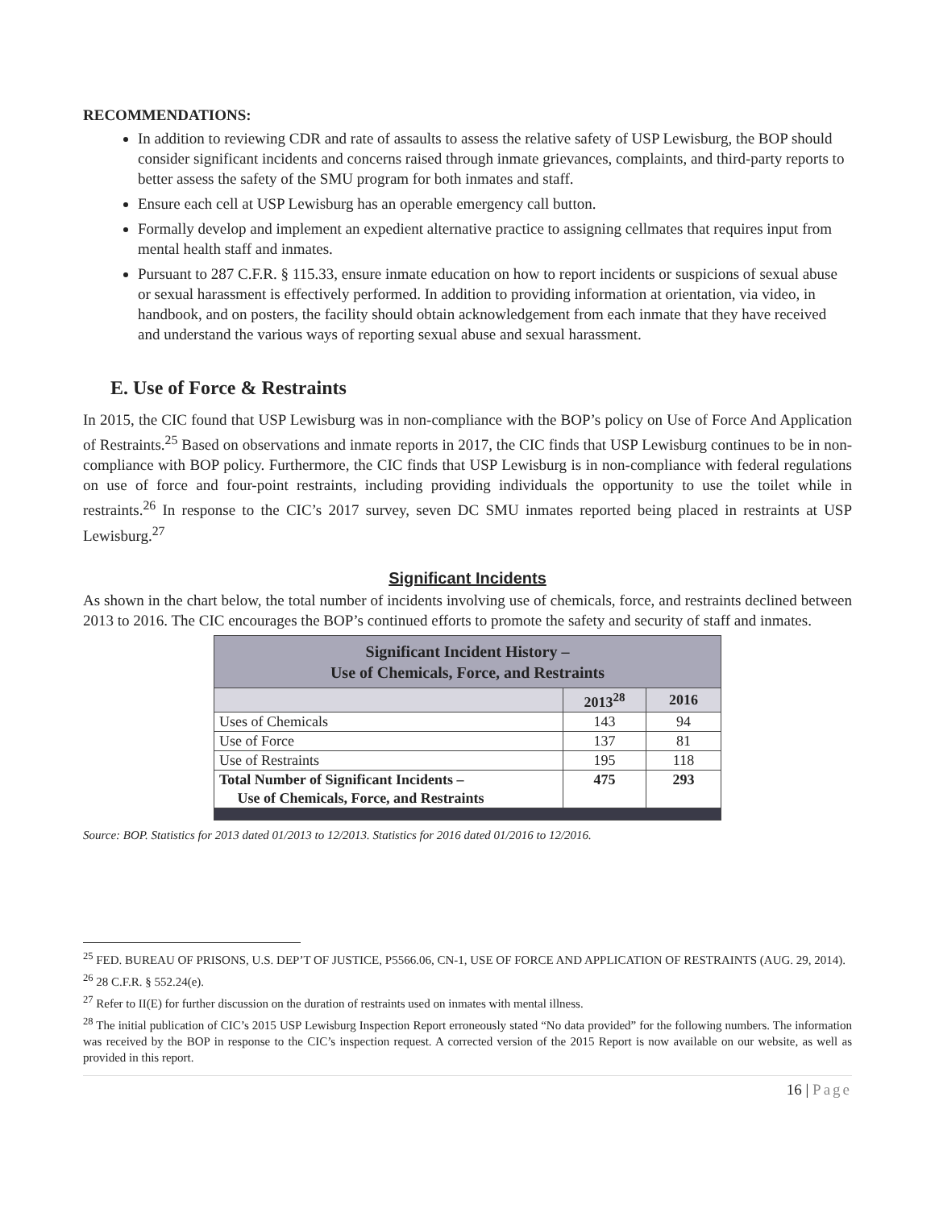RECOMMENDATIONS:
In addition to reviewing CDR and rate of assaults to assess the relative safety of USP Lewisburg, the BOP should consider significant incidents and concerns raised through inmate grievances, complaints, and third-party reports to better assess the safety of the SMU program for both inmates and staff.
Ensure each cell at USP Lewisburg has an operable emergency call button.
Formally develop and implement an expedient alternative practice to assigning cellmates that requires input from mental health staff and inmates.
Pursuant to 287 C.F.R. § 115.33, ensure inmate education on how to report incidents or suspicions of sexual abuse or sexual harassment is effectively performed. In addition to providing information at orientation, via video, in handbook, and on posters, the facility should obtain acknowledgement from each inmate that they have received and understand the various ways of reporting sexual abuse and sexual harassment.
E. Use of Force & Restraints
In 2015, the CIC found that USP Lewisburg was in non-compliance with the BOP’s policy on Use of Force And Application of Restraints.<sup>25</sup> Based on observations and inmate reports in 2017, the CIC finds that USP Lewisburg continues to be in non-compliance with BOP policy. Furthermore, the CIC finds that USP Lewisburg is in non-compliance with federal regulations on use of force and four-point restraints, including providing individuals the opportunity to use the toilet while in restraints.<sup>26</sup> In response to the CIC’s 2017 survey, seven DC SMU inmates reported being placed in restraints at USP Lewisburg.<sup>27</sup>
Significant Incidents
As shown in the chart below, the total number of incidents involving use of chemicals, force, and restraints declined between 2013 to 2016. The CIC encourages the BOP’s continued efforts to promote the safety and security of staff and inmates.
| Significant Incident History – Use of Chemicals, Force, and Restraints | | |
| --- | --- | --- |
| | 2013<sup>28</sup> | 2016 |
| Uses of Chemicals | 143 | 94 |
| Use of Force | 137 | 81 |
| Use of Restraints | 195 | 118 |
| Total Number of Significant Incidents – Use of Chemicals, Force, and Restraints | 475 | 293 |
Source: BOP. Statistics for 2013 dated 01/2013 to 12/2013. Statistics for 2016 dated 01/2016 to 12/2016.
<sup>25</sup> FED. BUREAU OF PRISONS, U.S. DEP’T OF JUSTICE, P5566.06, CN-1, USE OF FORCE AND APPLICATION OF RESTRAINTS (AUG. 29, 2014).
<sup>26</sup> 28 C.F.R. § 552.24(e).
<sup>27</sup> Refer to II(E) for further discussion on the duration of restraints used on inmates with mental illness.
<sup>28</sup> The initial publication of CIC’s 2015 USP Lewisburg Inspection Report erroneously stated “No data provided” for the following numbers. The information was received by the BOP in response to the CIC’s inspection request. A corrected version of the 2015 Report is now available on our website, as well as provided in this report.
16 | Page